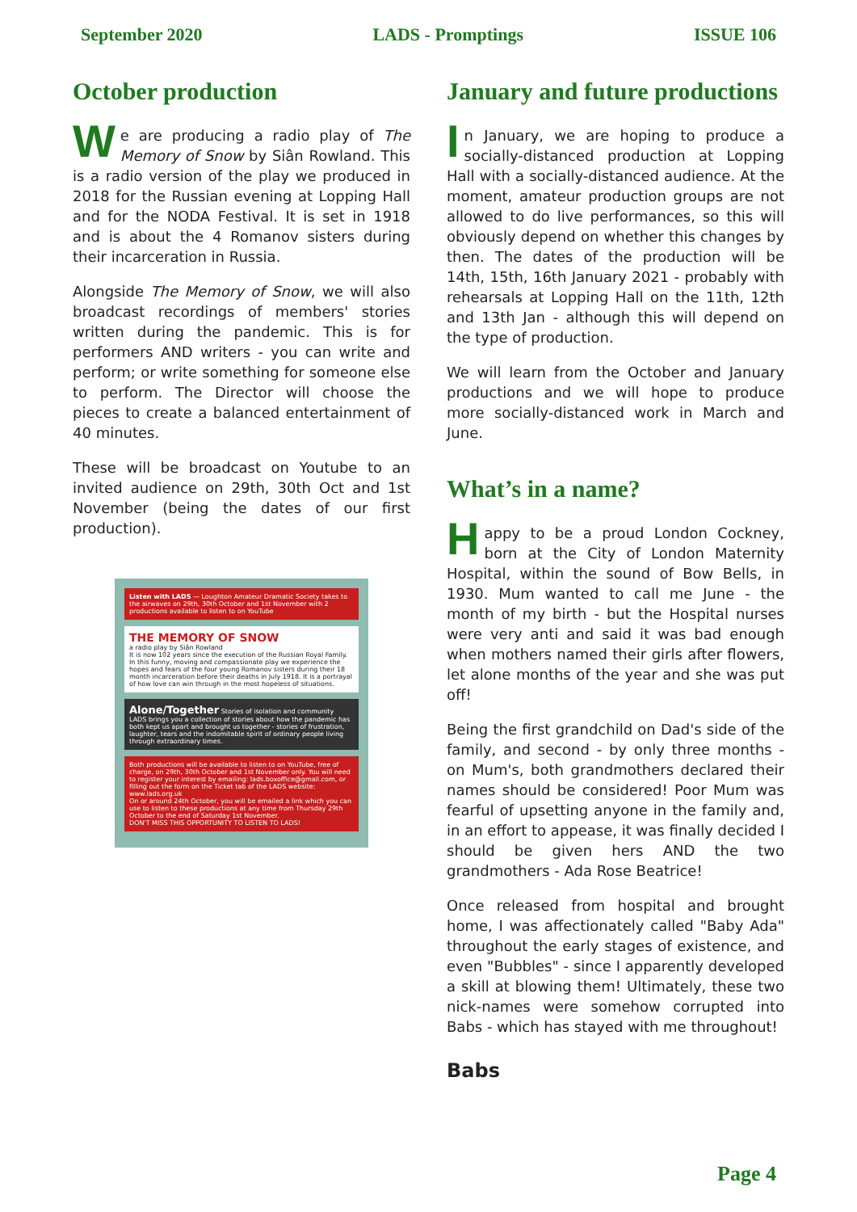September 2020 LADS - Promptings ISSUE 106
October production
We are producing a radio play of The Memory of Snow by Siân Rowland. This is a radio version of the play we produced in 2018 for the Russian evening at Lopping Hall and for the NODA Festival. It is set in 1918 and is about the 4 Romanov sisters during their incarceration in Russia.
Alongside The Memory of Snow, we will also broadcast recordings of members' stories written during the pandemic. This is for performers AND writers - you can write and perform; or write something for someone else to perform. The Director will choose the pieces to create a balanced entertainment of 40 minutes.
These will be broadcast on Youtube to an invited audience on 29th, 30th Oct and 1st November (being the dates of our first production).
Listen with LADS — Loughton Amateur Dramatic Society takes to the airwaves on 29th, 30th October and 1st November with 2 productions available to listen to on YouTube
THE MEMORY OF SNOW
a radio play by Siân Rowland
It is now 102 years since the execution of the Russian Royal Family. In this funny, moving and compassionate play we experience the hopes and fears of the four young Romanov sisters during their 18 month incarceration before their deaths in July 1918. It is a portrayal of how love can win through in the most hopeless of situations.
Alone/Together Stories of isolation and community
LADS brings you a collection of stories about how the pandemic has both kept us apart and brought us together - stories of frustration, laughter, tears and the indomitable spirit of ordinary people living through extraordinary times.
Both productions will be available to listen to on YouTube, free of charge, on 29th, 30th October and 1st November only. You will need to register your interest by emailing: lads.boxoffice@gmail.com, or filling out the form on the Ticket tab of the LADS website: www.lads.org.uk
On or around 24th October, you will be emailed a link which you can use to listen to these productions at any time from Thursday 29th October to the end of Saturday 1st November.
DON'T MISS THIS OPPORTUNITY TO LISTEN TO LADS!
January and future productions
In January, we are hoping to produce a socially-distanced production at Lopping Hall with a socially-distanced audience. At the moment, amateur production groups are not allowed to do live performances, so this will obviously depend on whether this changes by then. The dates of the production will be 14th, 15th, 16th January 2021 - probably with rehearsals at Lopping Hall on the 11th, 12th and 13th Jan - although this will depend on the type of production.
We will learn from the October and January productions and we will hope to produce more socially-distanced work in March and June.
What’s in a name?
Happy to be a proud London Cockney, born at the City of London Maternity Hospital, within the sound of Bow Bells, in 1930. Mum wanted to call me June - the month of my birth - but the Hospital nurses were very anti and said it was bad enough when mothers named their girls after flowers, let alone months of the year and she was put off!
Being the first grandchild on Dad's side of the family, and second - by only three months - on Mum's, both grandmothers declared their names should be considered! Poor Mum was fearful of upsetting anyone in the family and, in an effort to appease, it was finally decided I should be given hers AND the two grandmothers - Ada Rose Beatrice!
Once released from hospital and brought home, I was affectionately called "Baby Ada" throughout the early stages of existence, and even "Bubbles" - since I apparently developed a skill at blowing them! Ultimately, these two nick-names were somehow corrupted into Babs - which has stayed with me throughout!
Babs
Page 4